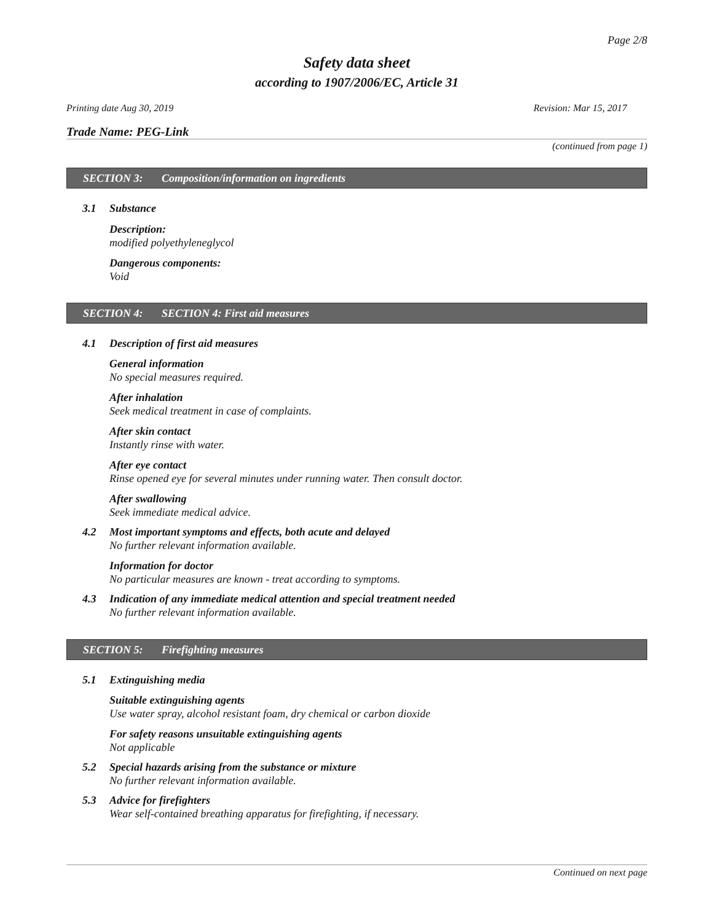Page 2/8
Safety data sheet
according to 1907/2006/EC, Article 31
Printing date Aug 30, 2019 Revision: Mar 15, 2017
Trade Name: PEG-Link
(continued from page 1)
SECTION 3: Composition/information on ingredients
3.1 Substance
Description:
modified polyethyleneglycol
Dangerous components:
Void
SECTION 4: SECTION 4: First aid measures
4.1 Description of first aid measures
General information
No special measures required.
After inhalation
Seek medical treatment in case of complaints.
After skin contact
Instantly rinse with water.
After eye contact
Rinse opened eye for several minutes under running water. Then consult doctor.
After swallowing
Seek immediate medical advice.
4.2 Most important symptoms and effects, both acute and delayed
No further relevant information available.
Information for doctor
No particular measures are known - treat according to symptoms.
4.3 Indication of any immediate medical attention and special treatment needed
No further relevant information available.
SECTION 5: Firefighting measures
5.1 Extinguishing media
Suitable extinguishing agents
Use water spray, alcohol resistant foam, dry chemical or carbon dioxide
For safety reasons unsuitable extinguishing agents
Not applicable
5.2 Special hazards arising from the substance or mixture
No further relevant information available.
5.3 Advice for firefighters
Wear self-contained breathing apparatus for firefighting, if necessary.
Continued on next page